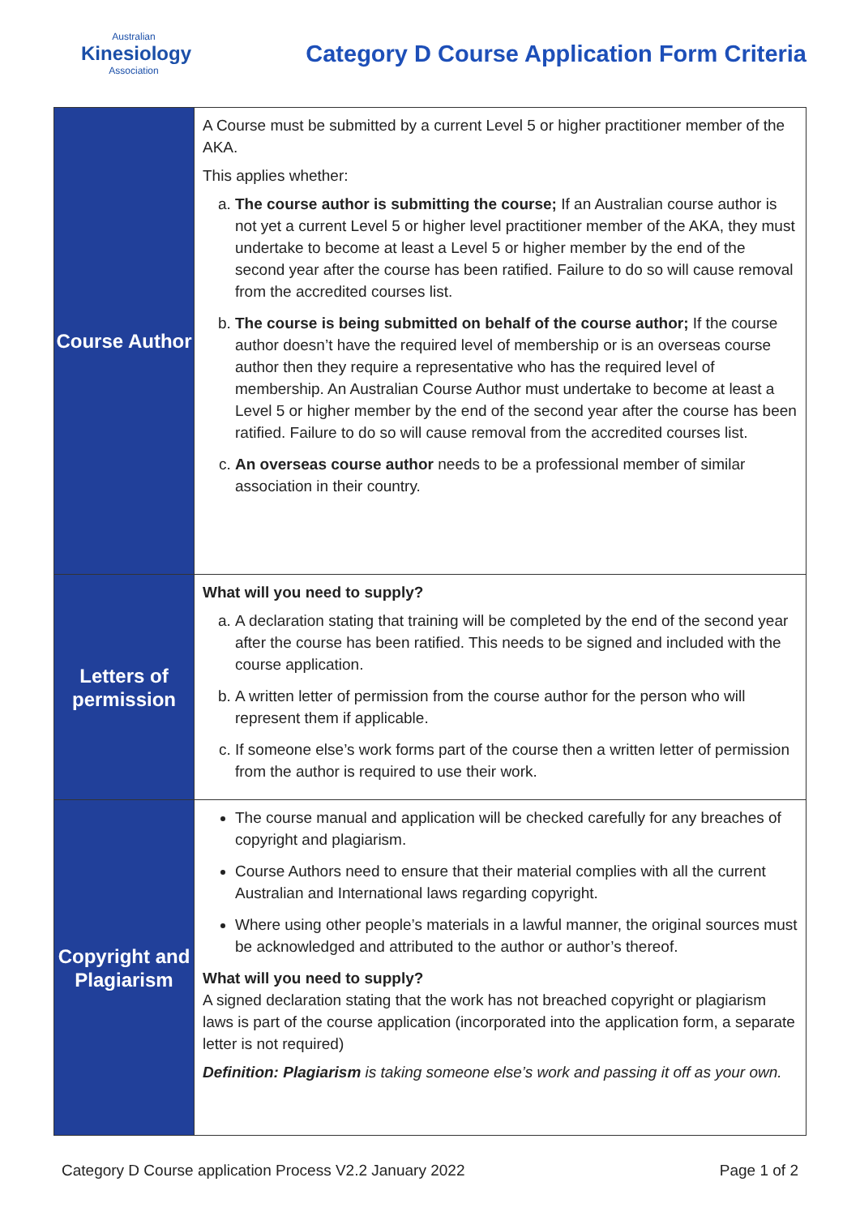Australian
Kinesiology
Association
Category D Course Application Form Criteria
| Course Author | A Course must be submitted by a current Level 5 or higher practitioner member of the AKA. This applies whether: a. The course author is submitting the course; If an Australian course author is not yet a current Level 5 or higher level practitioner member of the AKA, they must undertake to become at least a Level 5 or higher member by the end of the second year after the course has been ratified. Failure to do so will cause removal from the accredited courses list. b. The course is being submitted on behalf of the course author; If the course author doesn’t have the required level of membership or is an overseas course author then they require a representative who has the required level of membership. An Australian Course Author must undertake to become at least a Level 5 or higher member by the end of the second year after the course has been ratified. Failure to do so will cause removal from the accredited courses list. c. An overseas course author needs to be a professional member of similar association in their country. |
| Letters of permission | What will you need to supply? a. A declaration stating that training will be completed by the end of the second year after the course has been ratified. This needs to be signed and included with the course application. b. A written letter of permission from the course author for the person who will represent them if applicable. c. If someone else’s work forms part of the course then a written letter of permission from the author is required to use their work. |
| Copyright and Plagiarism | The course manual and application will be checked carefully for any breaches of copyright and plagiarism. Course Authors need to ensure that their material complies with all the current Australian and International laws regarding copyright. Where using other people’s materials in a lawful manner, the original sources must be acknowledged and attributed to the author or author’s thereof. What will you need to supply? A signed declaration stating that the work has not breached copyright or plagiarism laws is part of the course application (incorporated into the application form, a separate letter is not required) Definition: Plagiarism is taking someone else’s work and passing it off as your own. |
Category D Course application Process V2.2 January 2022 Page 1 of 2